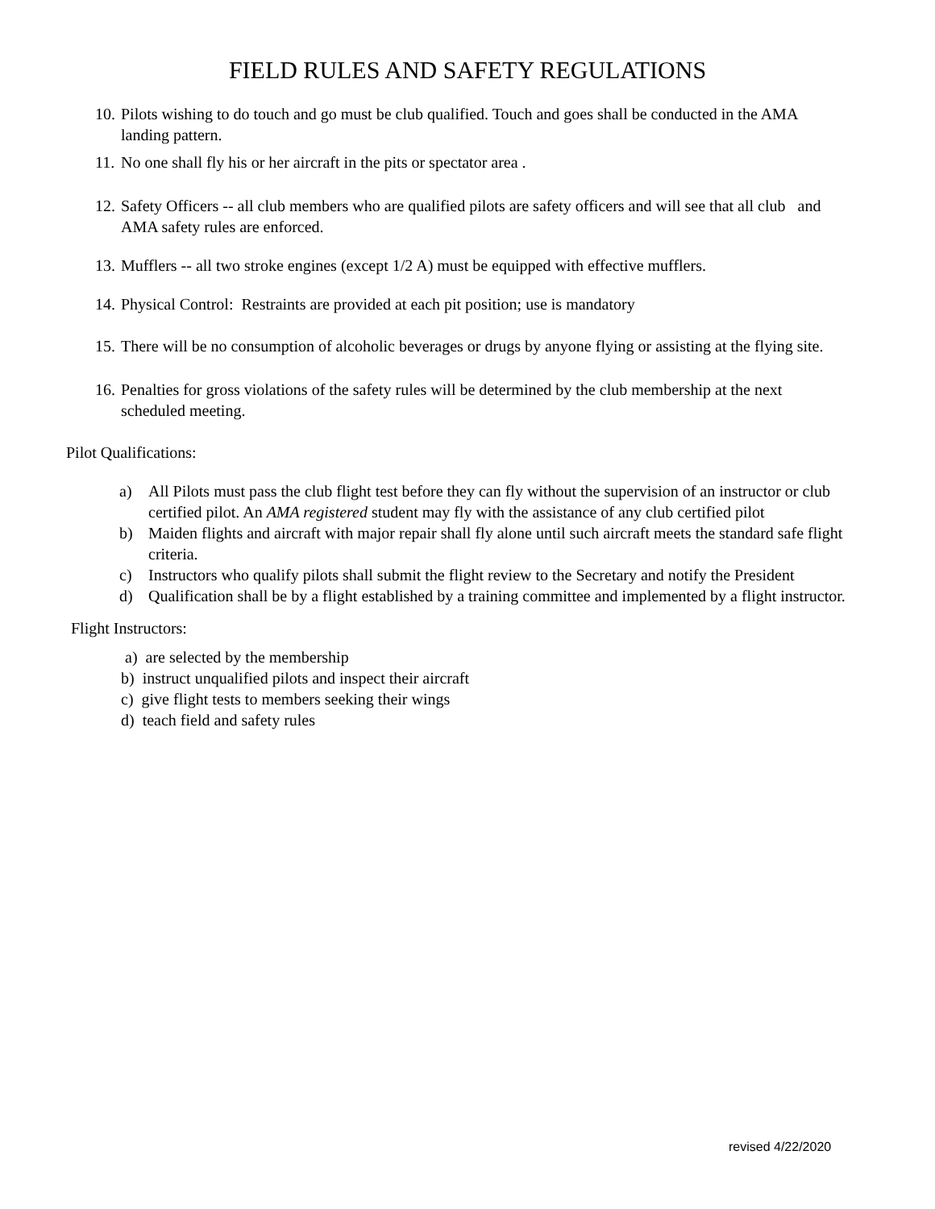FIELD RULES AND SAFETY REGULATIONS
10. Pilots wishing to do touch and go must be club qualified. Touch and goes shall be conducted in the AMA landing pattern.
11. No one shall fly his or her aircraft in the pits or spectator area .
12. Safety Officers -- all club members who are qualified pilots are safety officers and will see that all club and AMA safety rules are enforced.
13. Mufflers -- all two stroke engines (except 1/2 A) must be equipped with effective mufflers.
14. Physical Control: Restraints are provided at each pit position; use is mandatory
15. There will be no consumption of alcoholic beverages or drugs by anyone flying or assisting at the flying site.
16. Penalties for gross violations of the safety rules will be determined by the club membership at the next scheduled meeting.
Pilot Qualifications:
a) All Pilots must pass the club flight test before they can fly without the supervision of an instructor or club certified pilot. An AMA registered student may fly with the assistance of any club certified pilot
b) Maiden flights and aircraft with major repair shall fly alone until such aircraft meets the standard safe flight criteria.
c) Instructors who qualify pilots shall submit the flight review to the Secretary and notify the President
d) Qualification shall be by a flight established by a training committee and implemented by a flight instructor.
Flight Instructors:
a) are selected by the membership
b) instruct unqualified pilots and inspect their aircraft
c) give flight tests to members seeking their wings
d) teach field and safety rules
revised 4/22/2020